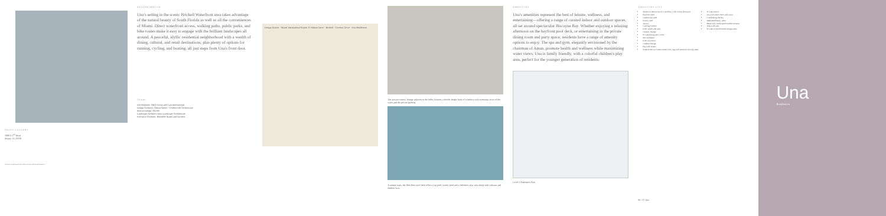SALES GALLERY
1998 S 2<sup>nd</sup> Road
Miami, FL 33129
Disclaimer text regarding oral representations, developer and brokerage information.
NEIGHBORHOOD
Una's setting in the scenic Brickell Waterfront area takes advantage of the natural beauty of South Florida as well as all the conveniences of Miami. Direct waterfront access, walking paths, public parks, and bike routes make it easy to engage with the brilliant landscapes all around. A peaceful, idyllic residential neighborhood with a wealth of dining, cultural, and retail destinations, plus plenty of options for running, cycling, and boating, all just steps from Una's front door.
TEAM
Development: OKO Group and Cain International
Design Architect: Adrian Smith + Gordon Gill Architecture
Interior Design: AD100
Landscape Architect: Enea Landscape Architecture
Executive Architect: Bermello Ajamil and Partners
Design District · Miami International Airport 15 Minute Drive · Brickell · Coconut Grove · Una Residences
The private owners' lounge adjacent to the lobby features a double-height bank of windows with sweeping views of the water and the private gardens.
A unique oasis, the fifth-floor pool deck offers a lap pool, family pool and a children's play area along with cabanas and outdoor bars.
AMENITIES
Una's amenities represent the best of leisure, wellness, and entertaining—offering a range of curated indoor and outdoor spaces, all set around spectacular Biscayne Bay. Whether enjoying a relaxing afternoon on the bayfront pool deck, or entertaining in the private dining room and party space, residents have a range of amenity options to enjoy. The spa and gym, elegantly envisioned by the chairman of Aman, promote health and wellness while maximizing water views. Una is family friendly, with a colorful children's play area, perfect for the younger generation of residents.
Level 5 Amenities Plan
AMENITIES LIST
Access to the exclusive Grand Bay Club in Key Biscayne
Bayfront pool
Outdoor lap pool
Family pool
Jacuzzi
Catering kitchen
Kids' splash pad area
Owners' lounge
Private dining/party room
Movie theater
Kids' playroom
Outdoor lounge
Baywalk access
State-of-the-art fitness center with yoga and personal training areas
Private marina
Spa with steam room and sauna
Overlooking the bay
Dedicated beauty salon
Beautifully landscaped outdoor terraces
Dog-walk area
Private air-conditioned storage areas
06 / 07 Una
Una
Residences